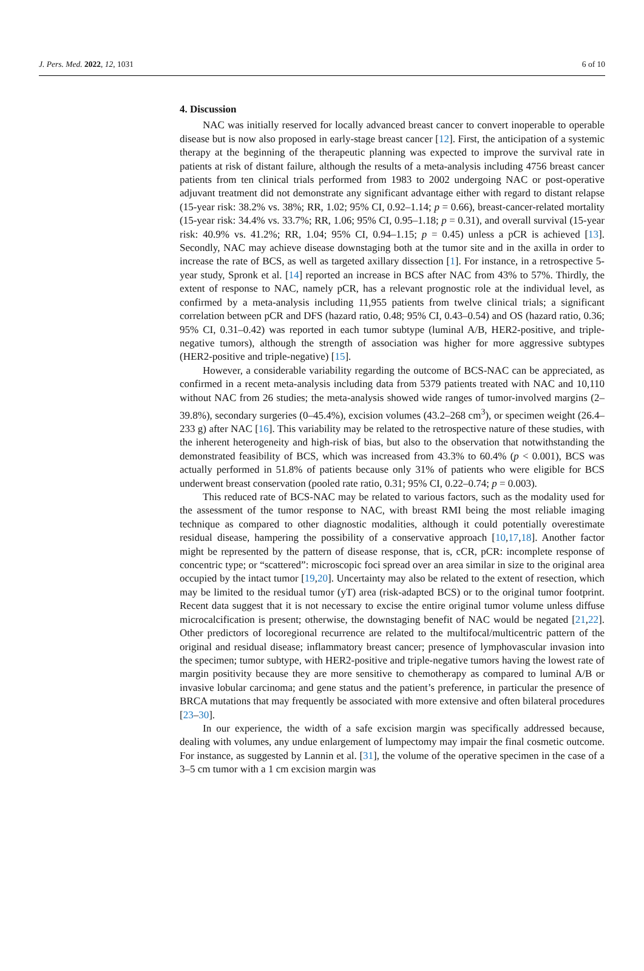J. Pers. Med. 2022, 12, 1031 6 of 10
4. Discussion
NAC was initially reserved for locally advanced breast cancer to convert inoperable to operable disease but is now also proposed in early-stage breast cancer [12]. First, the anticipation of a systemic therapy at the beginning of the therapeutic planning was expected to improve the survival rate in patients at risk of distant failure, although the results of a meta-analysis including 4756 breast cancer patients from ten clinical trials performed from 1983 to 2002 undergoing NAC or post-operative adjuvant treatment did not demonstrate any significant advantage either with regard to distant relapse (15-year risk: 38.2% vs. 38%; RR, 1.02; 95% CI, 0.92–1.14; p = 0.66), breast-cancer-related mortality (15-year risk: 34.4% vs. 33.7%; RR, 1.06; 95% CI, 0.95–1.18; p = 0.31), and overall survival (15-year risk: 40.9% vs. 41.2%; RR, 1.04; 95% CI, 0.94–1.15; p = 0.45) unless a pCR is achieved [13]. Secondly, NAC may achieve disease downstaging both at the tumor site and in the axilla in order to increase the rate of BCS, as well as targeted axillary dissection [1]. For instance, in a retrospective 5-year study, Spronk et al. [14] reported an increase in BCS after NAC from 43% to 57%. Thirdly, the extent of response to NAC, namely pCR, has a relevant prognostic role at the individual level, as confirmed by a meta-analysis including 11,955 patients from twelve clinical trials; a significant correlation between pCR and DFS (hazard ratio, 0.48; 95% CI, 0.43–0.54) and OS (hazard ratio, 0.36; 95% CI, 0.31–0.42) was reported in each tumor subtype (luminal A/B, HER2-positive, and triple-negative tumors), although the strength of association was higher for more aggressive subtypes (HER2-positive and triple-negative) [15].
However, a considerable variability regarding the outcome of BCS-NAC can be appreciated, as confirmed in a recent meta-analysis including data from 5379 patients treated with NAC and 10,110 without NAC from 26 studies; the meta-analysis showed wide ranges of tumor-involved margins (2–39.8%), secondary surgeries (0–45.4%), excision volumes (43.2–268 cm<sup>3</sup>), or specimen weight (26.4–233 g) after NAC [16]. This variability may be related to the retrospective nature of these studies, with the inherent heterogeneity and high-risk of bias, but also to the observation that notwithstanding the demonstrated feasibility of BCS, which was increased from 43.3% to 60.4% (p < 0.001), BCS was actually performed in 51.8% of patients because only 31% of patients who were eligible for BCS underwent breast conservation (pooled rate ratio, 0.31; 95% CI, 0.22–0.74; p = 0.003).
This reduced rate of BCS-NAC may be related to various factors, such as the modality used for the assessment of the tumor response to NAC, with breast RMI being the most reliable imaging technique as compared to other diagnostic modalities, although it could potentially overestimate residual disease, hampering the possibility of a conservative approach [10,17,18]. Another factor might be represented by the pattern of disease response, that is, cCR, pCR: incomplete response of concentric type; or “scattered”: microscopic foci spread over an area similar in size to the original area occupied by the intact tumor [19,20]. Uncertainty may also be related to the extent of resection, which may be limited to the residual tumor (yT) area (risk-adapted BCS) or to the original tumor footprint. Recent data suggest that it is not necessary to excise the entire original tumor volume unless diffuse microcalcification is present; otherwise, the downstaging benefit of NAC would be negated [21,22]. Other predictors of locoregional recurrence are related to the multifocal/multicentric pattern of the original and residual disease; inflammatory breast cancer; presence of lymphovascular invasion into the specimen; tumor subtype, with HER2-positive and triple-negative tumors having the lowest rate of margin positivity because they are more sensitive to chemotherapy as compared to luminal A/B or invasive lobular carcinoma; and gene status and the patient’s preference, in particular the presence of BRCA mutations that may frequently be associated with more extensive and often bilateral procedures [23–30].
In our experience, the width of a safe excision margin was specifically addressed because, dealing with volumes, any undue enlargement of lumpectomy may impair the final cosmetic outcome. For instance, as suggested by Lannin et al. [31], the volume of the operative specimen in the case of a 3–5 cm tumor with a 1 cm excision margin was